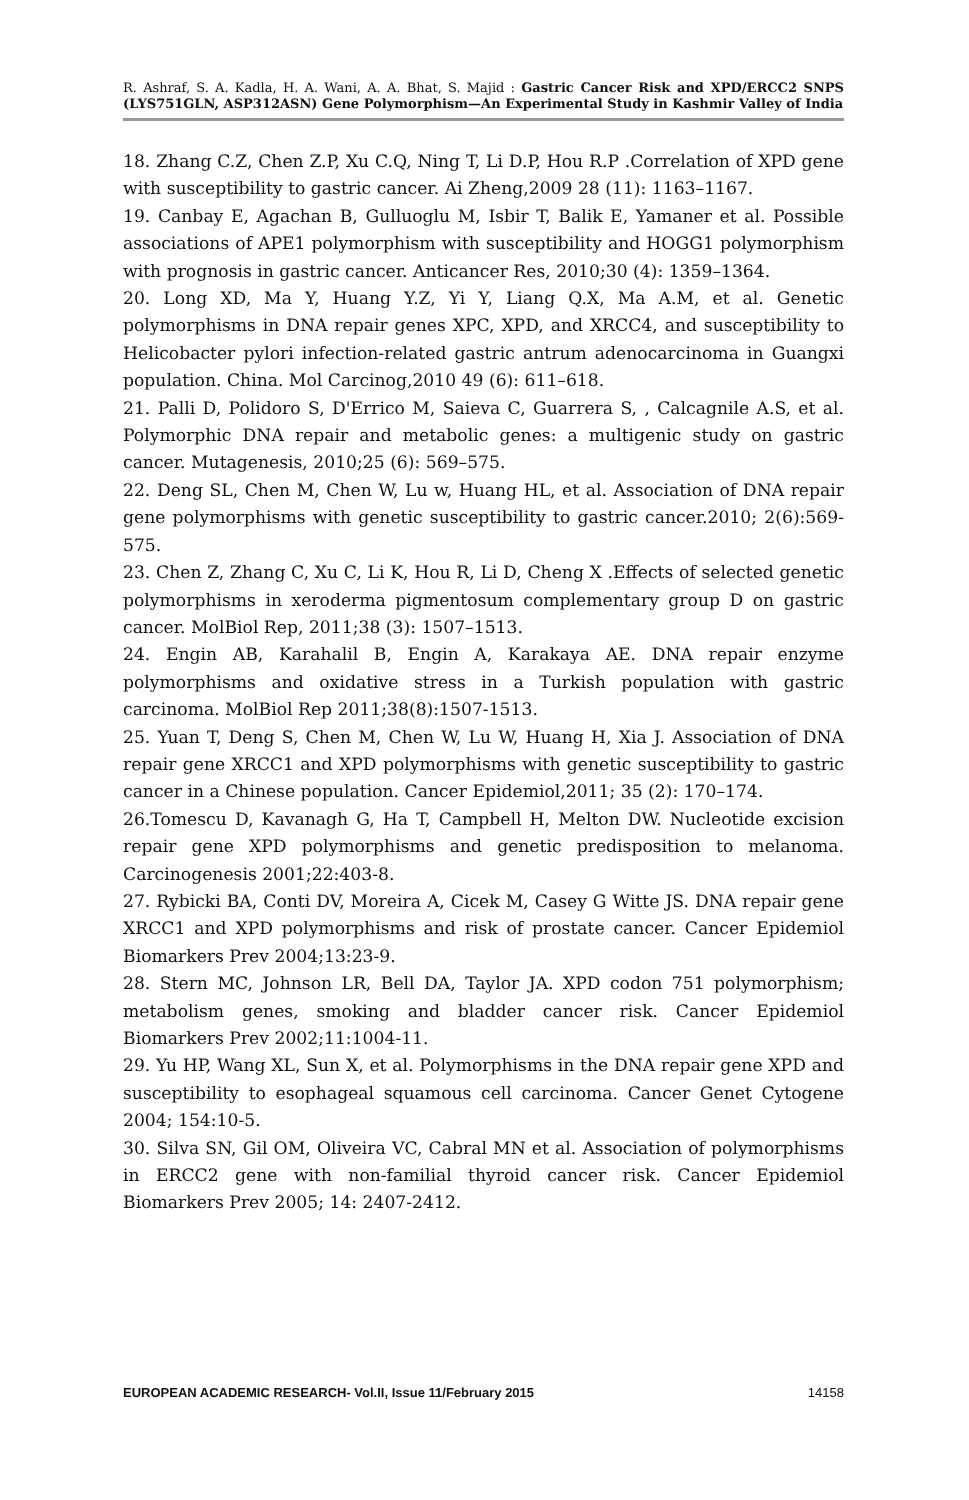R. Ashraf, S. A. Kadla, H. A. Wani, A. A. Bhat, S. Majid : Gastric Cancer Risk and XPD/ERCC2 SNPS (LYS751GLN, ASP312ASN) Gene Polymorphism—An Experimental Study in Kashmir Valley of India
18. Zhang C.Z, Chen Z.P, Xu C.Q, Ning T, Li D.P, Hou R.P .Correlation of XPD gene with susceptibility to gastric cancer. Ai Zheng,2009 28 (11): 1163–1167.
19. Canbay E, Agachan B, Gulluoglu M, Isbir T, Balik E, Yamaner et al. Possible associations of APE1 polymorphism with susceptibility and HOGG1 polymorphism with prognosis in gastric cancer. Anticancer Res, 2010;30 (4): 1359–1364.
20. Long XD, Ma Y, Huang Y.Z, Yi Y, Liang Q.X, Ma A.M, et al. Genetic polymorphisms in DNA repair genes XPC, XPD, and XRCC4, and susceptibility to Helicobacter pylori infection-related gastric antrum adenocarcinoma in Guangxi population. China. Mol Carcinog,2010 49 (6): 611–618.
21. Palli D, Polidoro S, D'Errico M, Saieva C, Guarrera S, , Calcagnile A.S, et al. Polymorphic DNA repair and metabolic genes: a multigenic study on gastric cancer. Mutagenesis, 2010;25 (6): 569–575.
22. Deng SL, Chen M, Chen W, Lu w, Huang HL, et al. Association of DNA repair gene polymorphisms with genetic susceptibility to gastric cancer.2010; 2(6):569-575.
23. Chen Z, Zhang C, Xu C, Li K, Hou R, Li D, Cheng X .Effects of selected genetic polymorphisms in xeroderma pigmentosum complementary group D on gastric cancer. MolBiol Rep, 2011;38 (3): 1507–1513.
24. Engin AB, Karahalil B, Engin A, Karakaya AE. DNA repair enzyme polymorphisms and oxidative stress in a Turkish population with gastric carcinoma. MolBiol Rep 2011;38(8):1507-1513.
25. Yuan T, Deng S, Chen M, Chen W, Lu W, Huang H, Xia J. Association of DNA repair gene XRCC1 and XPD polymorphisms with genetic susceptibility to gastric cancer in a Chinese population. Cancer Epidemiol,2011; 35 (2): 170–174.
26.Tomescu D, Kavanagh G, Ha T, Campbell H, Melton DW. Nucleotide excision repair gene XPD polymorphisms and genetic predisposition to melanoma. Carcinogenesis 2001;22:403-8.
27. Rybicki BA, Conti DV, Moreira A, Cicek M, Casey G Witte JS. DNA repair gene XRCC1 and XPD polymorphisms and risk of prostate cancer. Cancer Epidemiol Biomarkers Prev 2004;13:23-9.
28. Stern MC, Johnson LR, Bell DA, Taylor JA. XPD codon 751 polymorphism; metabolism genes, smoking and bladder cancer risk. Cancer Epidemiol Biomarkers Prev 2002;11:1004-11.
29. Yu HP, Wang XL, Sun X, et al. Polymorphisms in the DNA repair gene XPD and susceptibility to esophageal squamous cell carcinoma. Cancer Genet Cytogene 2004; 154:10-5.
30. Silva SN, Gil OM, Oliveira VC, Cabral MN et al. Association of polymorphisms in ERCC2 gene with non-familial thyroid cancer risk. Cancer Epidemiol Biomarkers Prev 2005; 14: 2407-2412.
EUROPEAN ACADEMIC RESEARCH- Vol.II, Issue 11/February 2015 14158